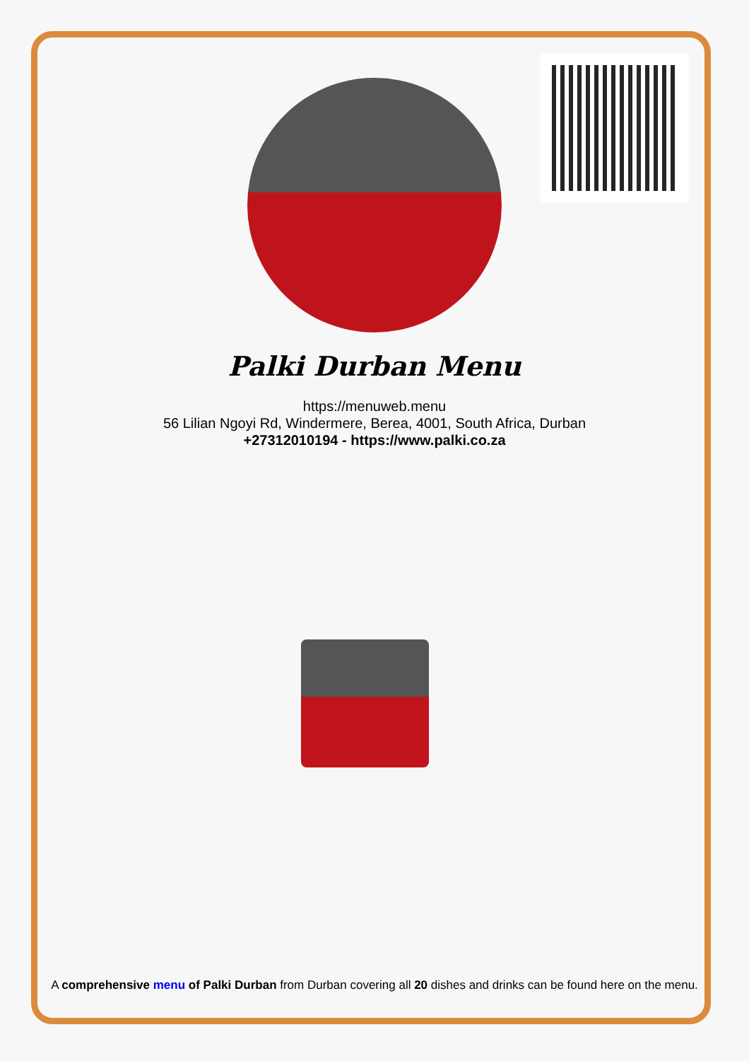Palki Durban Menu
https://menuweb.menu
56 Lilian Ngoyi Rd, Windermere, Berea, 4001, South Africa, Durban
+27312010194 - https://www.palki.co.za
A comprehensive menu of Palki Durban from Durban covering all 20 dishes and drinks can be found here on the menu.